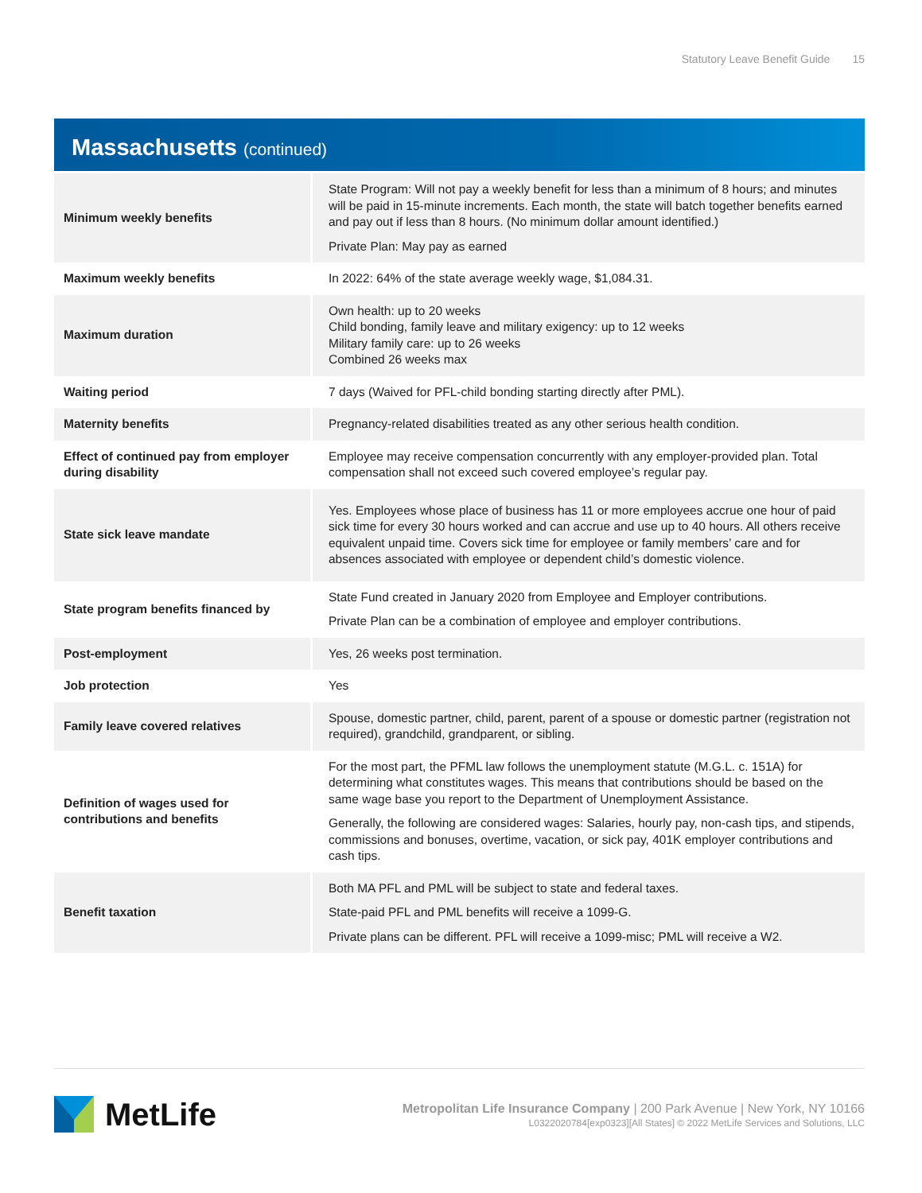Statutory Leave Benefit Guide 15
Massachusetts (continued)
| Minimum weekly benefits | State Program: Will not pay a weekly benefit for less than a minimum of 8 hours; and minutes will be paid in 15-minute increments. Each month, the state will batch together benefits earned and pay out if less than 8 hours. (No minimum dollar amount identified.) Private Plan: May pay as earned |
| Maximum weekly benefits | In 2022: 64% of the state average weekly wage, $1,084.31. |
| Maximum duration | Own health: up to 20 weeks Child bonding, family leave and military exigency: up to 12 weeks Military family care: up to 26 weeks Combined 26 weeks max |
| Waiting period | 7 days (Waived for PFL-child bonding starting directly after PML). |
| Maternity benefits | Pregnancy-related disabilities treated as any other serious health condition. |
| Effect of continued pay from employer during disability | Employee may receive compensation concurrently with any employer-provided plan. Total compensation shall not exceed such covered employee’s regular pay. |
| State sick leave mandate | Yes. Employees whose place of business has 11 or more employees accrue one hour of paid sick time for every 30 hours worked and can accrue and use up to 40 hours. All others receive equivalent unpaid time. Covers sick time for employee or family members’ care and for absences associated with employee or dependent child’s domestic violence. |
| State program benefits financed by | State Fund created in January 2020 from Employee and Employer contributions. Private Plan can be a combination of employee and employer contributions. |
| Post-employment | Yes, 26 weeks post termination. |
| Job protection | Yes |
| Family leave covered relatives | Spouse, domestic partner, child, parent, parent of a spouse or domestic partner (registration not required), grandchild, grandparent, or sibling. |
| Definition of wages used for contributions and benefits | For the most part, the PFML law follows the unemployment statute (M.G.L. c. 151A) for determining what constitutes wages. This means that contributions should be based on the same wage base you report to the Department of Unemployment Assistance. Generally, the following are considered wages: Salaries, hourly pay, non-cash tips, and stipends, commissions and bonuses, overtime, vacation, or sick pay, 401K employer contributions and cash tips. |
| Benefit taxation | Both MA PFL and PML will be subject to state and federal taxes. State-paid PFL and PML benefits will receive a 1099-G. Private plans can be different. PFL will receive a 1099-misc; PML will receive a W2. |
MetLife
Metropolitan Life Insurance Company | 200 Park Avenue | New York, NY 10166
L0322020784[exp0323][All States] © 2022 MetLife Services and Solutions, LLC